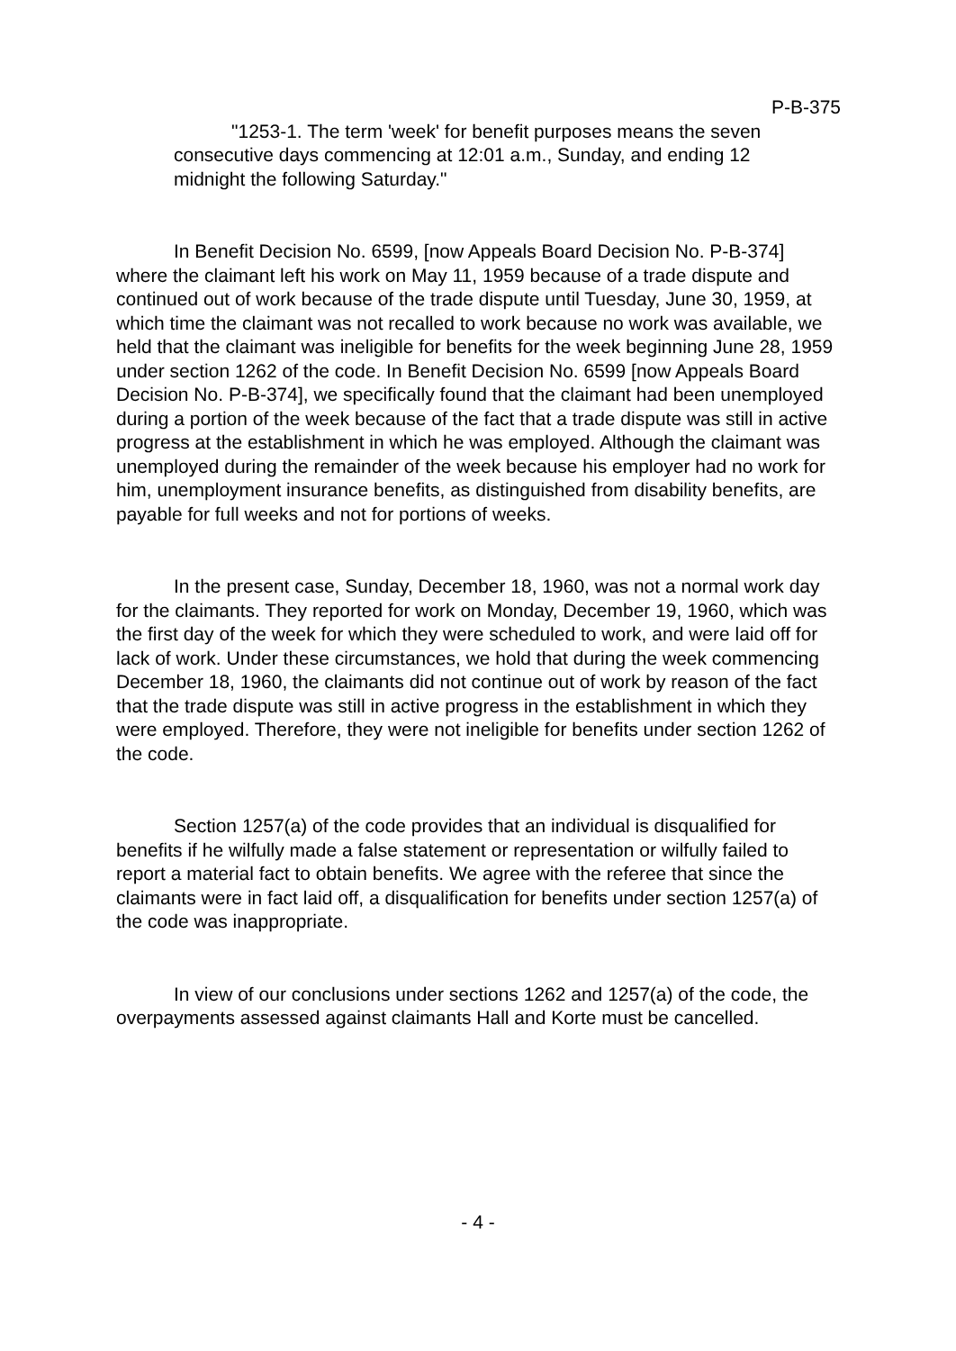P-B-375
"1253-1. The term 'week' for benefit purposes means the seven consecutive days commencing at 12:01 a.m., Sunday, and ending 12 midnight the following Saturday."
In Benefit Decision No. 6599, [now Appeals Board Decision No. P-B-374] where the claimant left his work on May 11, 1959 because of a trade dispute and continued out of work because of the trade dispute until Tuesday, June 30, 1959, at which time the claimant was not recalled to work because no work was available, we held that the claimant was ineligible for benefits for the week beginning June 28, 1959 under section 1262 of the code. In Benefit Decision No. 6599 [now Appeals Board Decision No. P-B-374], we specifically found that the claimant had been unemployed during a portion of the week because of the fact that a trade dispute was still in active progress at the establishment in which he was employed. Although the claimant was unemployed during the remainder of the week because his employer had no work for him, unemployment insurance benefits, as distinguished from disability benefits, are payable for full weeks and not for portions of weeks.
In the present case, Sunday, December 18, 1960, was not a normal work day for the claimants. They reported for work on Monday, December 19, 1960, which was the first day of the week for which they were scheduled to work, and were laid off for lack of work. Under these circumstances, we hold that during the week commencing December 18, 1960, the claimants did not continue out of work by reason of the fact that the trade dispute was still in active progress in the establishment in which they were employed. Therefore, they were not ineligible for benefits under section 1262 of the code.
Section 1257(a) of the code provides that an individual is disqualified for benefits if he wilfully made a false statement or representation or wilfully failed to report a material fact to obtain benefits. We agree with the referee that since the claimants were in fact laid off, a disqualification for benefits under section 1257(a) of the code was inappropriate.
In view of our conclusions under sections 1262 and 1257(a) of the code, the overpayments assessed against claimants Hall and Korte must be cancelled.
- 4 -